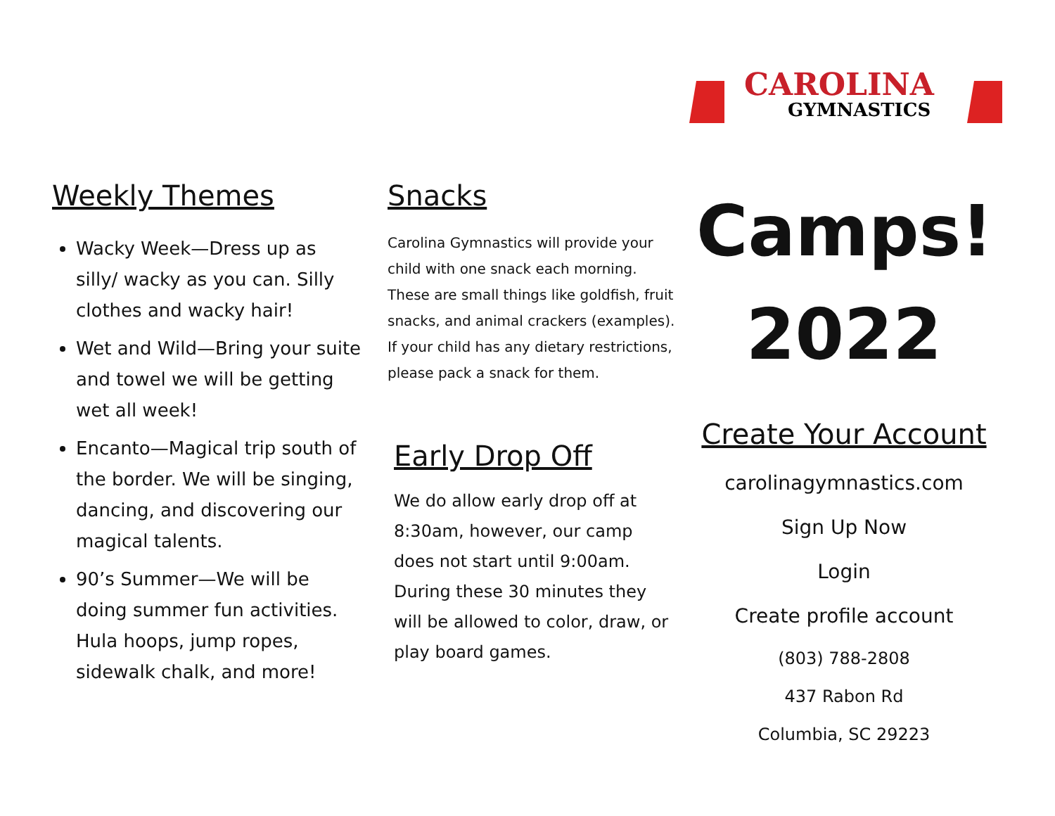CAROLINA
GYMNASTICS
Weekly Themes
Wacky Week—Dress up as silly/ wacky as you can. Silly clothes and wacky hair!
Wet and Wild—Bring your suite and towel we will be getting wet all week!
Encanto—Magical trip south of the border. We will be singing, dancing, and discovering our magical talents.
90’s Summer—We will be doing summer fun activities. Hula hoops, jump ropes, sidewalk chalk, and more!
Snacks
Carolina Gymnastics will provide your child with one snack each morning. These are small things like goldfish, fruit snacks, and animal crackers (examples). If your child has any dietary restrictions, please pack a snack for them.
Early Drop Off
We do allow early drop off at 8:30am, however, our camp does not start until 9:00am. During these 30 minutes they will be allowed to color, draw, or play board games.
Camps!
2022
Create Your Account
carolinagymnastics.com
Sign Up Now
Login
Create profile account
(803) 788-2808
437 Rabon Rd
Columbia, SC 29223